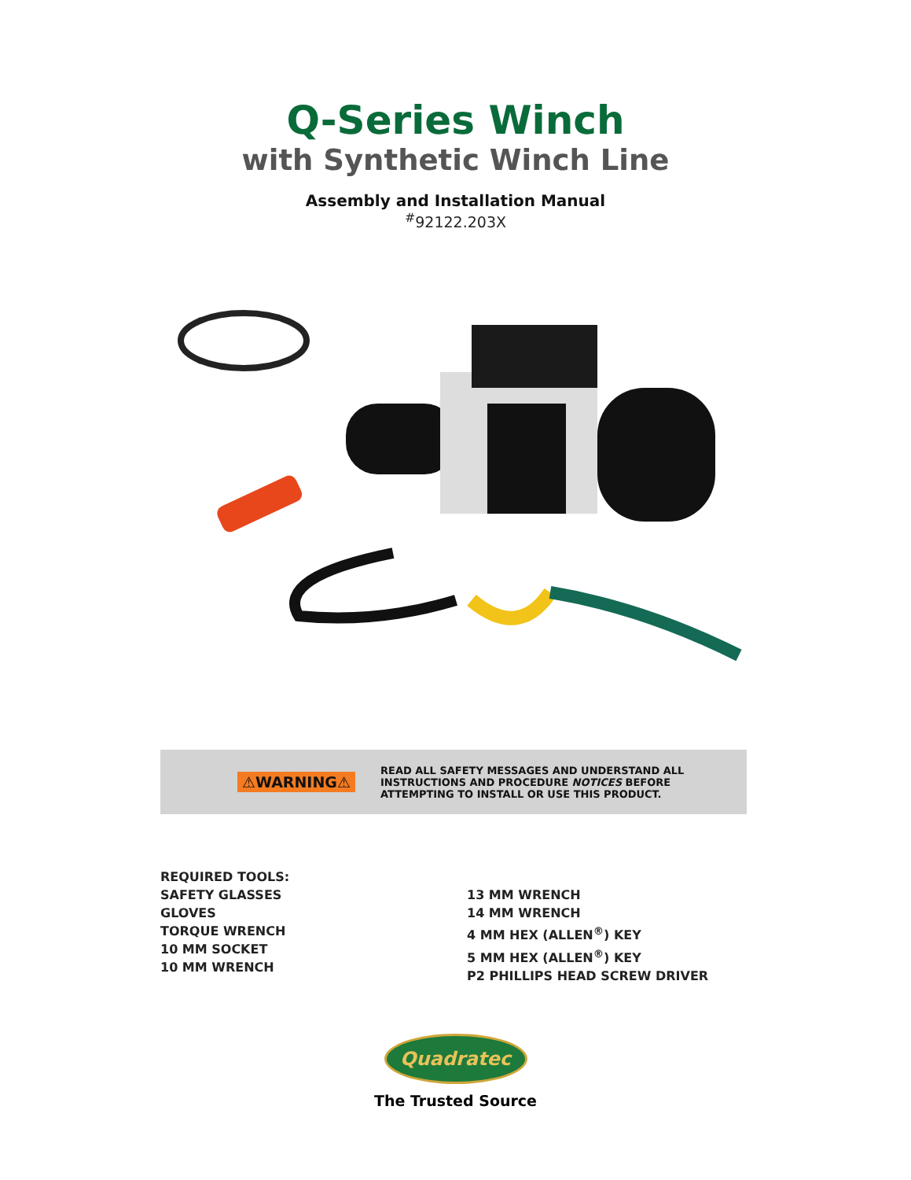Q-Series Winch
with Synthetic Winch Line
Assembly and Installation Manual
<sup>#</sup> 92122.203X
⚠WARNING⚠
READ ALL SAFETY MESSAGES AND UNDERSTAND ALL
INSTRUCTIONS AND PROCEDURE NOTICES BEFORE
ATTEMPTING TO INSTALL OR USE THIS PRODUCT.
REQUIRED TOOLS:
SAFETY GLASSES
GLOVES
TORQUE WRENCH
10 MM SOCKET
10 MM WRENCH
13 MM WRENCH
14 MM WRENCH
4 MM HEX (ALLEN<sup>®</sup>) KEY
5 MM HEX (ALLEN<sup>®</sup>) KEY
P2 PHILLIPS HEAD SCREW DRIVER
Quadratec
The Trusted Source